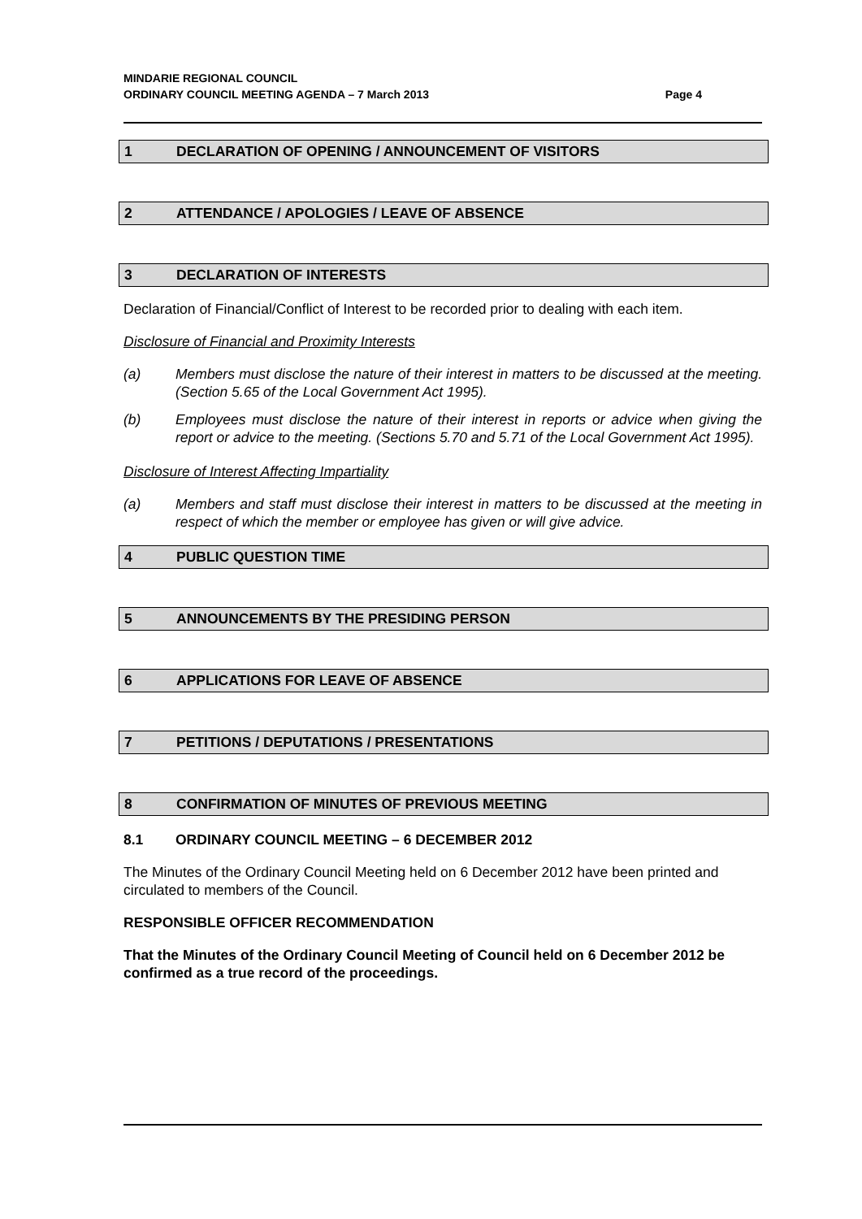MINDARIE REGIONAL COUNCIL
ORDINARY COUNCIL MEETING AGENDA – 7 March 2013 Page 4
1 DECLARATION OF OPENING / ANNOUNCEMENT OF VISITORS
2 ATTENDANCE / APOLOGIES / LEAVE OF ABSENCE
3 DECLARATION OF INTERESTS
Declaration of Financial/Conflict of Interest to be recorded prior to dealing with each item.
Disclosure of Financial and Proximity Interests
(a) Members must disclose the nature of their interest in matters to be discussed at the meeting. (Section 5.65 of the Local Government Act 1995).
(b) Employees must disclose the nature of their interest in reports or advice when giving the report or advice to the meeting. (Sections 5.70 and 5.71 of the Local Government Act 1995).
Disclosure of Interest Affecting Impartiality
(a) Members and staff must disclose their interest in matters to be discussed at the meeting in respect of which the member or employee has given or will give advice.
4 PUBLIC QUESTION TIME
5 ANNOUNCEMENTS BY THE PRESIDING PERSON
6 APPLICATIONS FOR LEAVE OF ABSENCE
7 PETITIONS / DEPUTATIONS / PRESENTATIONS
8 CONFIRMATION OF MINUTES OF PREVIOUS MEETING
8.1 ORDINARY COUNCIL MEETING – 6 DECEMBER 2012
The Minutes of the Ordinary Council Meeting held on 6 December 2012 have been printed and circulated to members of the Council.
RESPONSIBLE OFFICER RECOMMENDATION
That the Minutes of the Ordinary Council Meeting of Council held on 6 December 2012 be confirmed as a true record of the proceedings.